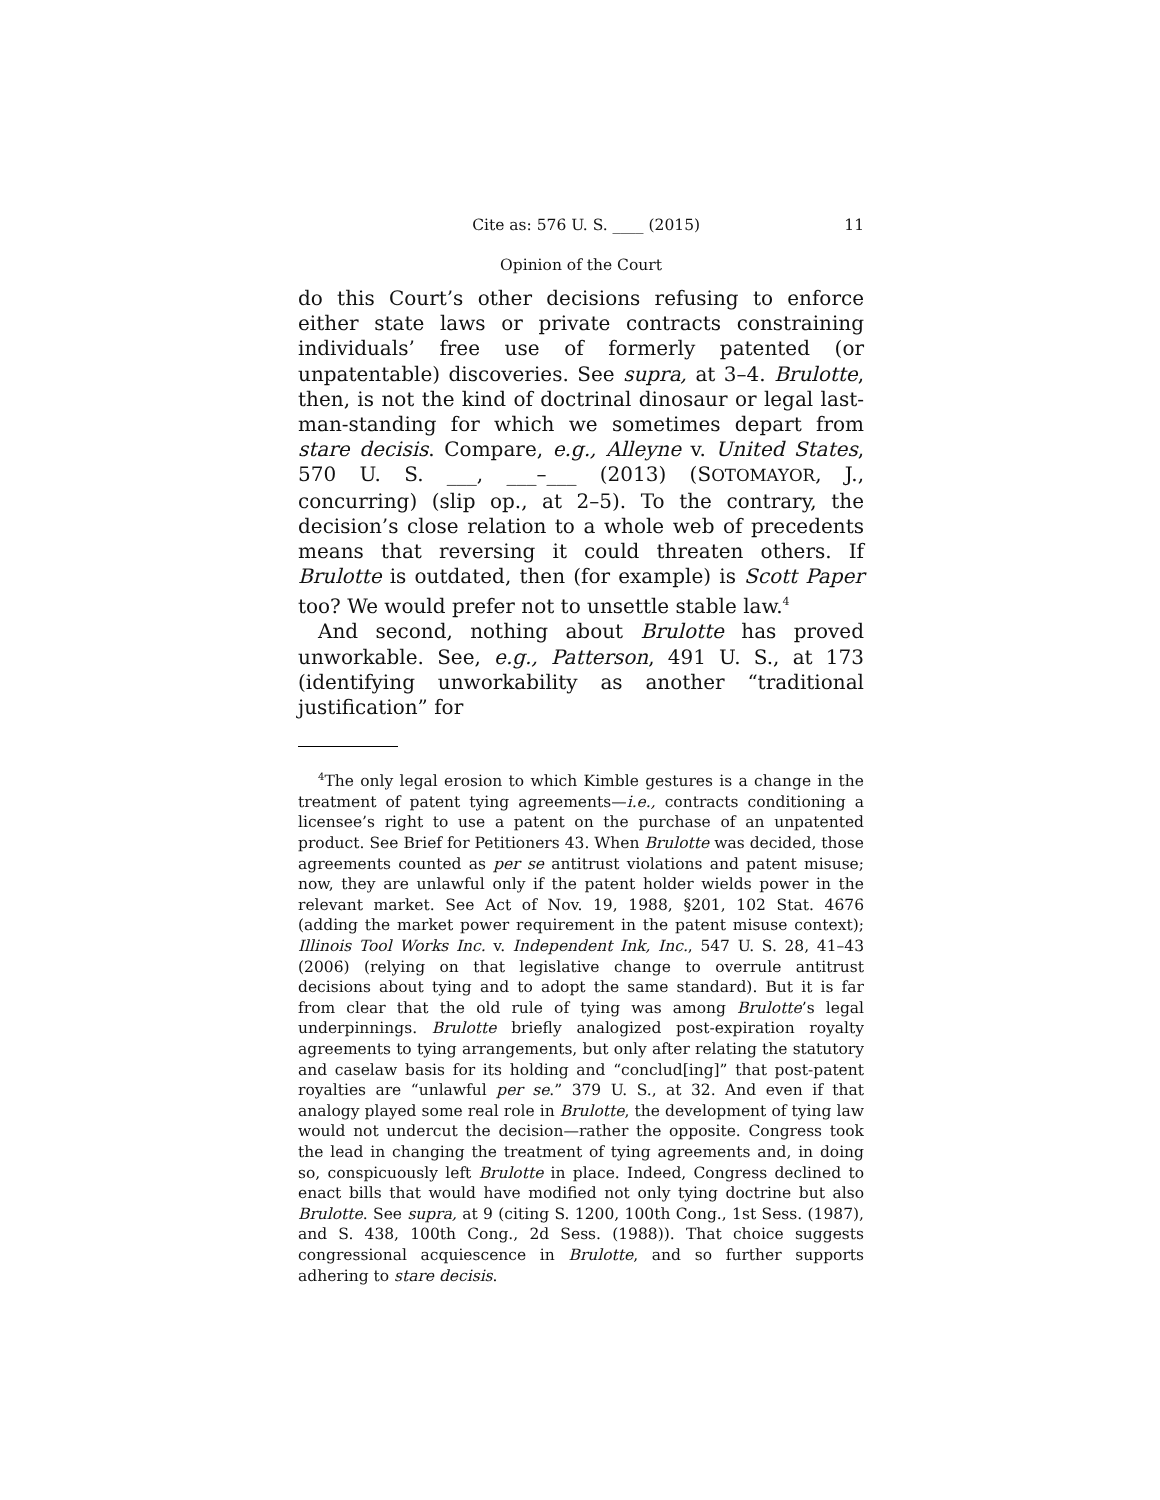Cite as: 576 U. S. ____ (2015) 11
Opinion of the Court
do this Court’s other decisions refusing to enforce either state laws or private contracts constraining individuals’ free use of formerly patented (or unpatentable) discoveries. See supra, at 3–4. Brulotte, then, is not the kind of doctrinal dinosaur or legal last-man-standing for which we sometimes depart from stare decisis. Compare, e.g., Alleyne v. United States, 570 U. S. ___, ___–___ (2013) (SOTOMAYOR, J., concurring) (slip op., at 2–5). To the contrary, the decision’s close relation to a whole web of precedents means that reversing it could threaten others. If Brulotte is outdated, then (for example) is Scott Paper too? We would prefer not to unsettle stable law.<sup>4</sup>
And second, nothing about Brulotte has proved unworkable. See, e.g., Patterson, 491 U. S., at 173 (identifying unworkability as another “traditional justification” for
<sup>4</sup> The only legal erosion to which Kimble gestures is a change in the treatment of patent tying agreements—i.e., contracts conditioning a licensee’s right to use a patent on the purchase of an unpatented product. See Brief for Petitioners 43. When Brulotte was decided, those agreements counted as per se antitrust violations and patent misuse; now, they are unlawful only if the patent holder wields power in the relevant market. See Act of Nov. 19, 1988, §201, 102 Stat. 4676 (adding the market power requirement in the patent misuse context); Illinois Tool Works Inc. v. Independent Ink, Inc., 547 U. S. 28, 41–43 (2006) (relying on that legislative change to overrule antitrust decisions about tying and to adopt the same standard). But it is far from clear that the old rule of tying was among Brulotte’s legal underpinnings. Brulotte briefly analogized post-expiration royalty agreements to tying arrangements, but only after relating the statutory and caselaw basis for its holding and “conclud[ing]” that post-patent royalties are “unlawful per se.” 379 U. S., at 32. And even if that analogy played some real role in Brulotte, the development of tying law would not undercut the decision—rather the opposite. Congress took the lead in changing the treatment of tying agreements and, in doing so, conspicuously left Brulotte in place. Indeed, Congress declined to enact bills that would have modified not only tying doctrine but also Brulotte. See supra, at 9 (citing S. 1200, 100th Cong., 1st Sess. (1987), and S. 438, 100th Cong., 2d Sess. (1988)). That choice suggests congressional acquiescence in Brulotte, and so further supports adhering to stare decisis.